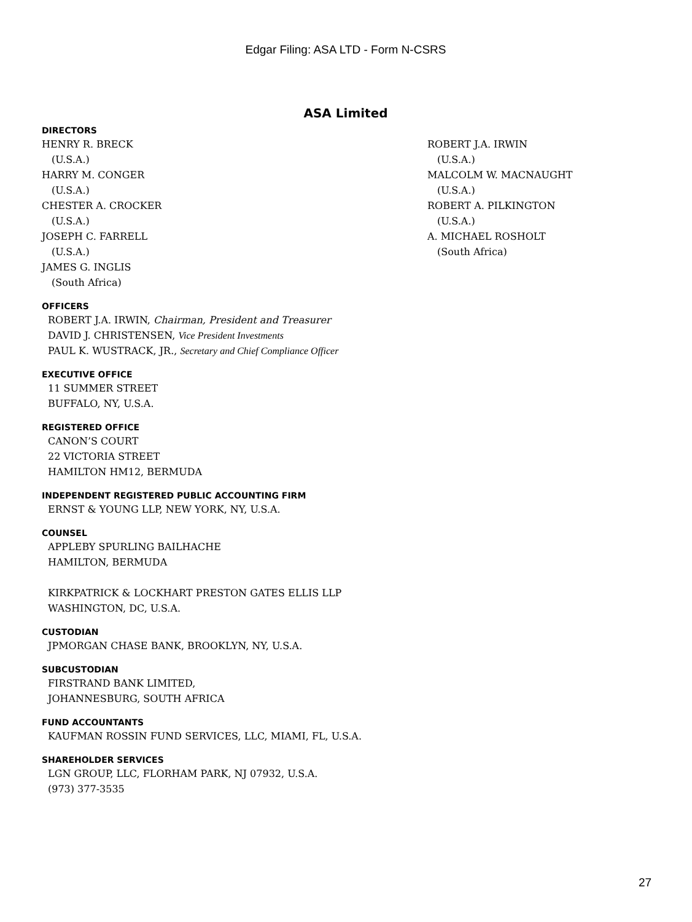Edgar Filing: ASA LTD - Form N-CSRS
ASA Limited
DIRECTORS
HENRY R. BRECK
(U.S.A.)
HARRY M. CONGER
(U.S.A.)
CHESTER A. CROCKER
(U.S.A.)
JOSEPH C. FARRELL
(U.S.A.)
JAMES G. INGLIS
(South Africa)
ROBERT J.A. IRWIN
(U.S.A.)
MALCOLM W. MACNAUGHT
(U.S.A.)
ROBERT A. PILKINGTON
(U.S.A.)
A. MICHAEL ROSHOLT
(South Africa)
OFFICERS
ROBERT J.A. IRWIN, Chairman, President and Treasurer
DAVID J. CHRISTENSEN, Vice President Investments
PAUL K. WUSTRACK, JR., Secretary and Chief Compliance Officer
EXECUTIVE OFFICE
11 SUMMER STREET
BUFFALO, NY, U.S.A.
REGISTERED OFFICE
CANON’S COURT
22 VICTORIA STREET
HAMILTON HM12, BERMUDA
INDEPENDENT REGISTERED PUBLIC ACCOUNTING FIRM
ERNST & YOUNG LLP, NEW YORK, NY, U.S.A.
COUNSEL
APPLEBY SPURLING BAILHACHE
HAMILTON, BERMUDA
KIRKPATRICK & LOCKHART PRESTON GATES ELLIS LLP
WASHINGTON, DC, U.S.A.
CUSTODIAN
JPMORGAN CHASE BANK, BROOKLYN, NY, U.S.A.
SUBCUSTODIAN
FIRSTRAND BANK LIMITED,
JOHANNESBURG, SOUTH AFRICA
FUND ACCOUNTANTS
KAUFMAN ROSSIN FUND SERVICES, LLC, MIAMI, FL, U.S.A.
SHAREHOLDER SERVICES
LGN GROUP, LLC, FLORHAM PARK, NJ 07932, U.S.A.
(973) 377-3535
27